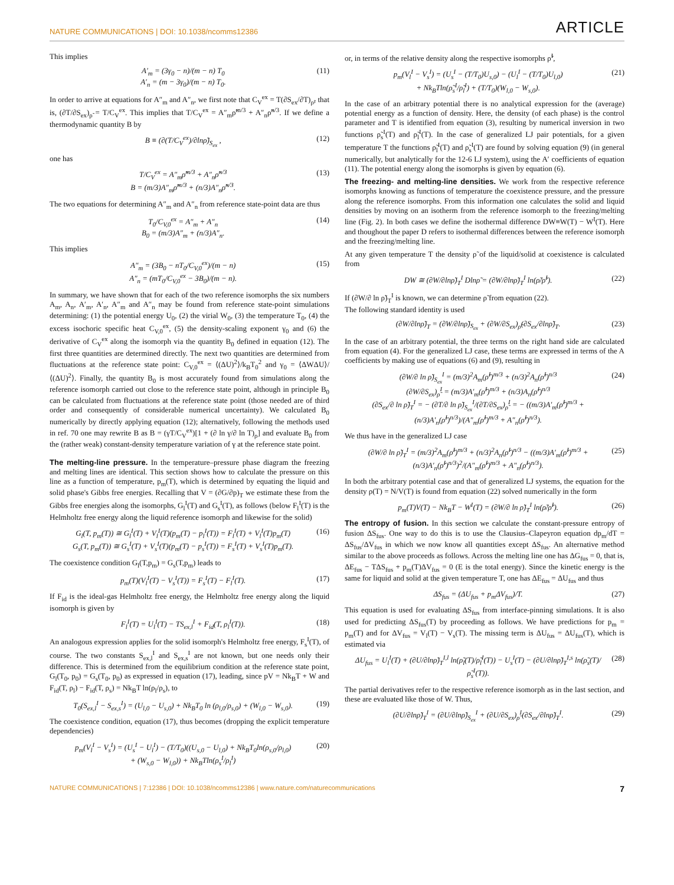NATURE COMMUNICATIONS | DOI: 10.1038/ncomms12386 ARTICLE
This implies
A′<sub>m</sub> = (3γ<sub>0</sub> − n)/(m − n) T<sub>0</sub>
A′<sub>n</sub> = (m − 3γ<sub>0</sub>)/(m − n) T<sub>0</sub>.
(11)
In order to arrive at equations for A″<sub>m</sub> and A″<sub>n</sub>, we first note that C<sub>V</sub><sup>ex</sup> = T(∂S<sub>ex</sub>/∂T)<sub>ρ̃</sub>, that is, (∂T/∂S<sub>ex</sub>)<sub>ρ̃</sub> = T/C<sub>V</sub><sup>ex</sup>. This implies that T/C<sub>V</sub><sup>ex</sup> = A″<sub>m</sub>ρ̃<sup>m/3</sup> + A″<sub>n</sub>ρ̃<sup>n/3</sup>. If we define a thermodynamic quantity B by
B ≡ (∂(T/C<sub>V</sub><sup>ex</sup>)/∂lnρ̃)<sub>S<sub>ex</sub></sub> , (12)
one has
T/C<sub>V</sub><sup>ex</sup> = A″<sub>m</sub>ρ̃<sup>m/3</sup> + A″<sub>n</sub>ρ̃<sup>n/3</sup>
B = (m/3)A″<sub>m</sub>ρ̃<sup>m/3</sup> + (n/3)A″<sub>n</sub>ρ̃<sup>n/3</sup>.
(13)
The two equations for determining A″<sub>m</sub> and A″<sub>n</sub> from reference state-point data are thus
T<sub>0</sub>/C<sub>V,0</sub><sup>ex</sup> = A″<sub>m</sub> + A″<sub>n</sub>
B<sub>0</sub> = (m/3)A″<sub>m</sub> + (n/3)A″<sub>n</sub>.
(14)
This implies
A″<sub>m</sub> = (3B<sub>0</sub> − nT<sub>0</sub>/C<sub>V,0</sub><sup>ex</sup>)/(m − n)
A″<sub>n</sub> = (mT<sub>0</sub>/C<sub>V,0</sub><sup>ex</sup> − 3B<sub>0</sub>)/(m − n).
(15)
In summary, we have shown that for each of the two reference isomorphs the six numbers A<sub>m</sub>, A<sub>n</sub>, A′<sub>m</sub>, A′<sub>n</sub>, A″<sub>m</sub> and A″<sub>n</sub> may be found from reference state-point simulations determining: (1) the potential energy U<sub>0</sub>, (2) the virial W<sub>0</sub>, (3) the temperature T<sub>0</sub>, (4) the excess isochoric specific heat C<sub>V,0</sub><sup>ex</sup>, (5) the density-scaling exponent γ<sub>0</sub> and (6) the derivative of C<sub>V</sub><sup>ex</sup> along the isomorph via the quantity B<sub>0</sub> defined in equation (12). The first three quantities are determined directly. The next two quantities are determined from fluctuations at the reference state point: C<sub>V,0</sub><sup>ex</sup> = ⟨(ΔU)<sup>2</sup>⟩/k<sub>B</sub>T<sub>0</sub><sup>2</sup> and γ<sub>0</sub> = ⟨ΔWΔU⟩/⟨(ΔU)<sup>2</sup>⟩. Finally, the quantity B<sub>0</sub> is most accurately found from simulations along the reference isomorph carried out close to the reference state point, although in principle B<sub>0</sub> can be calculated from fluctuations at the reference state point (those needed are of third order and consequently of considerable numerical uncertainty). We calculated B<sub>0</sub> numerically by directly applying equation (12); alternatively, following the methods used in ref. 70 one may rewrite B as B = (γT/C<sub>V</sub><sup>ex</sup>)[1 + (∂ ln γ/∂ ln T)<sub>ρ</sub>] and evaluate B<sub>0</sub> from the (rather weak) constant-density temperature variation of γ at the reference state point.
The melting-line pressure. In the temperature–pressure phase diagram the freezing and melting lines are identical. This section shows how to calculate the pressure on this line as a function of temperature, p<sub>m</sub>(T), which is determined by equating the liquid and solid phase's Gibbs free energies. Recalling that V = (∂G/∂p)<sub>T</sub> we estimate these from the Gibbs free energies along the isomorphs, G<sub>l</sub><sup>I</sup>(T) and G<sub>s</sub><sup>I</sup>(T), as follows (below F<sub>l</sub><sup>I</sup>(T) is the Helmholtz free energy along the liquid reference isomorph and likewise for the solid)
G<sub>l</sub>(T, p<sub>m</sub>(T)) ≅ G<sub>l</sub><sup>I</sup>(T) + V<sub>l</sub><sup>I</sup>(T)(p<sub>m</sub>(T) − p<sub>l</sub><sup>I</sup>(T)) = F<sub>l</sub><sup>I</sup>(T) + V<sub>l</sub><sup>I</sup>(T)p<sub>m</sub>(T)
G<sub>s</sub>(T, p<sub>m</sub>(T)) ≅ G<sub>s</sub><sup>I</sup>(T) + V<sub>s</sub><sup>I</sup>(T)(p<sub>m</sub>(T) − p<sub>s</sub><sup>I</sup>(T)) = F<sub>s</sub><sup>I</sup>(T) + V<sub>s</sub><sup>I</sup>(T)p<sub>m</sub>(T).
(16)
The coexistence condition G<sub>l</sub>(T,p<sub>m</sub>) = G<sub>s</sub>(T,p<sub>m</sub>) leads to
p<sub>m</sub>(T)(V<sub>l</sub><sup>I</sup>(T) − V<sub>s</sub><sup>I</sup>(T)) = F<sub>s</sub><sup>I</sup>(T) − F<sub>l</sub><sup>I</sup>(T).
(17)
If F<sub>id</sub> is the ideal-gas Helmholtz free energy, the Helmholtz free energy along the liquid isomorph is given by
F<sub>l</sub><sup>I</sup>(T) = U<sub>l</sub><sup>I</sup>(T) − TS<sub>ex,l</sub><sup>I</sup> + F<sub>id</sub>(T, ρ<sub>l</sub><sup>I</sup>(T)).
(18)
An analogous expression applies for the solid isomorph's Helmholtz free energy, F<sub>s</sub><sup>I</sup>(T), of course. The two constants S<sub>ex,l</sub><sup>I</sup> and S<sub>ex,s</sub><sup>I</sup> are not known, but one needs only their difference. This is determined from the equilibrium condition at the reference state point, G<sub>l</sub>(T<sub>0</sub>, p<sub>0</sub>) = G<sub>s</sub>(T<sub>0</sub>, p<sub>0</sub>) as expressed in equation (17), leading, since pV = Nk<sub>B</sub>T + W and F<sub>id</sub>(T, ρ<sub>l</sub>) − F<sub>id</sub>(T, ρ<sub>s</sub>) = Nk<sub>B</sub>T ln(ρ<sub>l</sub>/ρ<sub>s</sub>), to
T<sub>0</sub>(S<sub>ex,l</sub><sup>I</sup> − S<sub>ex,s</sub><sup>I</sup>) = (U<sub>l,0</sub> − U<sub>s,0</sub>) + Nk<sub>B</sub>T<sub>0</sub> ln (ρ<sub>l,0</sub>/ρ<sub>s,0</sub>) + (W<sub>l,0</sub> − W<sub>s,0</sub>).
(19)
The coexistence condition, equation (17), thus becomes (dropping the explicit temperature dependencies)
p<sub>m</sub>(V<sub>l</sub><sup>I</sup> − V<sub>s</sub><sup>I</sup>) = (U<sub>s</sub><sup>I</sup> − U<sub>l</sub><sup>I</sup>) − (T/T<sub>0</sub>)((U<sub>s,0</sub> − U<sub>l,0</sub>) + Nk<sub>B</sub>T<sub>0</sub>ln(ρ<sub>s,0</sub>/ρ<sub>l,0</sub>)
+ (W<sub>s,0</sub> − W<sub>l,0</sub>)) + Nk<sub>B</sub>Tln(ρ<sub>s</sub><sup>I</sup>/ρ<sub>l</sub><sup>I</sup>)
(20)
or, in terms of the relative density along the respective isomorphs ρ̃<sup>I</sup>,
p<sub>m</sub>(V<sub>l</sub><sup>I</sup> − V<sub>s</sub><sup>I</sup>) = (U<sub>s</sub><sup>I</sup> − (T/T<sub>0</sub>)U<sub>s,0</sub>) − (U<sub>l</sub><sup>I</sup> − (T/T<sub>0</sub>)U<sub>l,0</sub>)
+ Nk<sub>B</sub>Tln(ρ̃<sub>s</sub><sup>I</sup>/ρ̃<sub>l</sub><sup>I</sup>) + (T/T<sub>0</sub>)(W<sub>l,0</sub> − W<sub>s,0</sub>).
(21)
In the case of an arbitrary potential there is no analytical expression for the (average) potential energy as a function of density. Here, the density (of each phase) is the control parameter and T is identified from equation (3), resulting by numerical inversion in two functions ρ̃<sub>s</sub><sup>I</sup>(T) and ρ̃<sub>l</sub><sup>I</sup>(T). In the case of generalized LJ pair potentials, for a given temperature T the functions ρ̃<sub>l</sub><sup>I</sup>(T) and ρ̃<sub>s</sub><sup>I</sup>(T) are found by solving equation (9) (in general numerically, but analytically for the 12-6 LJ system), using the A′ coefficients of equation (11). The potential energy along the isomorphs is given by equation (6).
The freezing- and melting-line densities. We work from the respective reference isomorphs knowing as functions of temperature the coexistence pressure, and the pressure along the reference isomorphs. From this information one calculates the solid and liquid densities by moving on an isotherm from the reference isomorph to the freezing/melting line (Fig. 2). In both cases we define the isothermal difference DW≡W(T) − W<sup>I</sup>(T). Here and thoughout the paper D refers to isothermal differences between the reference isomorph and the freezing/melting line.
At any given temperature T the density ρ̃ of the liquid/solid at coexistence is calculated from
DW ≅ (∂W/∂lnρ̃)<sub>T</sub><sup>I</sup> Dlnρ̃ = (∂W/∂lnρ̃)<sub>T</sub><sup>I</sup> ln(ρ̃/ρ̃<sup>I</sup>).
(22)
If (∂W/∂ ln ρ̃)<sub>T</sub><sup>I</sup> is known, we can determine ρ̃ from equation (22).
The following standard identity is used
(∂W/∂lnρ̃)<sub>T</sub> = (∂W/∂lnρ̃)<sub>S<sub>ex</sub></sub> + (∂W/∂S<sub>ex</sub>)<sub>ρ̃</sub>(∂S<sub>ex</sub>/∂lnρ̃)<sub>T</sub>.
(23)
In the case of an arbitrary potential, the three terms on the right hand side are calculated from equation (4). For the generalized LJ case, these terms are expressed in terms of the A coefficients by making use of equations (6) and (9), resulting in
(∂W/∂ ln ρ̃)<sub>S<sub>ex</sub></sub><sup>I</sup> = (m/3)<sup>2</sup>A<sub>m</sub>(ρ̃<sup>I</sup>)<sup>m/3</sup> + (n/3)<sup>2</sup>A<sub>n</sub>(ρ̃<sup>I</sup>)<sup>n/3</sup>
(∂W/∂S<sub>ex</sub>)<sub>ρ̃</sub><sup>I</sup> = (m/3)A′<sub>m</sub>(ρ̃<sup>I</sup>)<sup>m/3</sup> + (n/3)A<sub>n</sub>(ρ̃<sup>I</sup>)<sup>n/3</sup>
(∂S<sub>ex</sub>/∂ ln ρ̃)<sub>T</sub><sup>I</sup> = − (∂T/∂ ln ρ̃)<sub>S<sub>ex</sub></sub><sup>I</sup>/(∂T/∂S<sub>ex</sub>)<sub>ρ̃</sub><sup>I</sup> = − ((m/3)A′<sub>m</sub>(ρ̃<sup>I</sup>)<sup>m/3</sup> + (n/3)A′<sub>n</sub>(ρ̃<sup>I</sup>)<sup>n/3</sup>)/(A″<sub>m</sub>(ρ̃<sup>I</sup>)<sup>m/3</sup> + A″<sub>n</sub>(ρ̃<sup>I</sup>)<sup>n/3</sup>).
(24)
We thus have in the generalized LJ case
(∂W/∂ ln ρ̃)<sub>T</sub><sup>I</sup> = (m/3)<sup>2</sup>A<sub>m</sub>(ρ̃<sup>I</sup>)<sup>m/3</sup> + (n/3)<sup>2</sup>A<sub>n</sub>(ρ̃<sup>I</sup>)<sup>n/3</sup> − ((m/3)A′<sub>m</sub>(ρ̃<sup>I</sup>)<sup>m/3</sup> + (n/3)A′<sub>n</sub>(ρ̃<sup>I</sup>)<sup>n/3</sup>)<sup>2</sup>/(A″<sub>m</sub>(ρ̃<sup>I</sup>)<sup>m/3</sup> + A″<sub>n</sub>(ρ̃<sup>I</sup>)<sup>n/3</sup>).
(25)
In both the arbitrary potential case and that of generalized LJ systems, the equation for the density ρ(T) = N/V(T) is found from equation (22) solved numerically in the form
p<sub>m</sub>(T)V(T) − Nk<sub>B</sub>T − W<sup>I</sup>(T) = (∂W/∂ ln ρ̃)<sub>T</sub><sup>I</sup> ln(ρ̃/ρ̃<sup>I</sup>).
(26)
The entropy of fusion. In this section we calculate the constant-pressure entropy of fusion ΔS<sub>fus</sub>. One way to do this is to use the Clausius–Clapeyron equation dp<sub>m</sub>/dT = ΔS<sub>fus</sub>/ΔV<sub>fus</sub> in which we now know all quantities except ΔS<sub>fus</sub>. An alternative method similar to the above proceeds as follows. Across the melting line one has ΔG<sub>fus</sub> = 0, that is, ΔE<sub>fus</sub> − TΔS<sub>fus</sub> + p<sub>m</sub>(T)ΔV<sub>fus</sub> = 0 (E is the total energy). Since the kinetic energy is the same for liquid and solid at the given temperature T, one has ΔE<sub>fus</sub> = ΔU<sub>fus</sub> and thus
ΔS<sub>fus</sub> = (ΔU<sub>fus</sub> + p<sub>m</sub>ΔV<sub>fus</sub>)/T. (27)
This equation is used for evaluating ΔS<sub>fus</sub> from interface-pinning simulations. It is also used for predicting ΔS<sub>fus</sub>(T) by proceeding as follows. We have predictions for p<sub>m</sub> = p<sub>m</sub>(T) and for ΔV<sub>fus</sub> = V<sub>l</sub>(T) − V<sub>s</sub>(T). The missing term is ΔU<sub>fus</sub> = ΔU<sub>fus</sub>(T), which is estimated via
ΔU<sub>fus</sub> = U<sub>l</sub><sup>I</sup>(T) + (∂U/∂lnρ̃)<sub>T</sub><sup>I,l</sup> ln(ρ̃<sub>l</sub>(T)/ρ̃<sub>l</sub><sup>I</sup>(T)) − U<sub>s</sub><sup>I</sup>(T) − (∂U/∂lnρ̃)<sub>T</sub><sup>I,s</sup> ln(ρ̃<sub>s</sub>(T)/ρ̃<sub>s</sub><sup>I</sup>(T)).
(28)
The partial derivatives refer to the respective reference isomorph as in the last section, and these are evaluated like those of W. Thus,
(∂U/∂lnρ̃)<sub>T</sub><sup>I</sup> = (∂U/∂lnρ̃)<sub>S<sub>ex</sub></sub><sup>I</sup> + (∂U/∂S<sub>ex</sub>)<sub>ρ̃</sub><sup>I</sup>(∂S<sub>ex</sub>/∂lnρ̃)<sub>T</sub><sup>I</sup>.
(29)
NATURE COMMUNICATIONS | 7:12386 | DOI: 10.1038/ncomms12386 | www.nature.com/naturecommunications 7